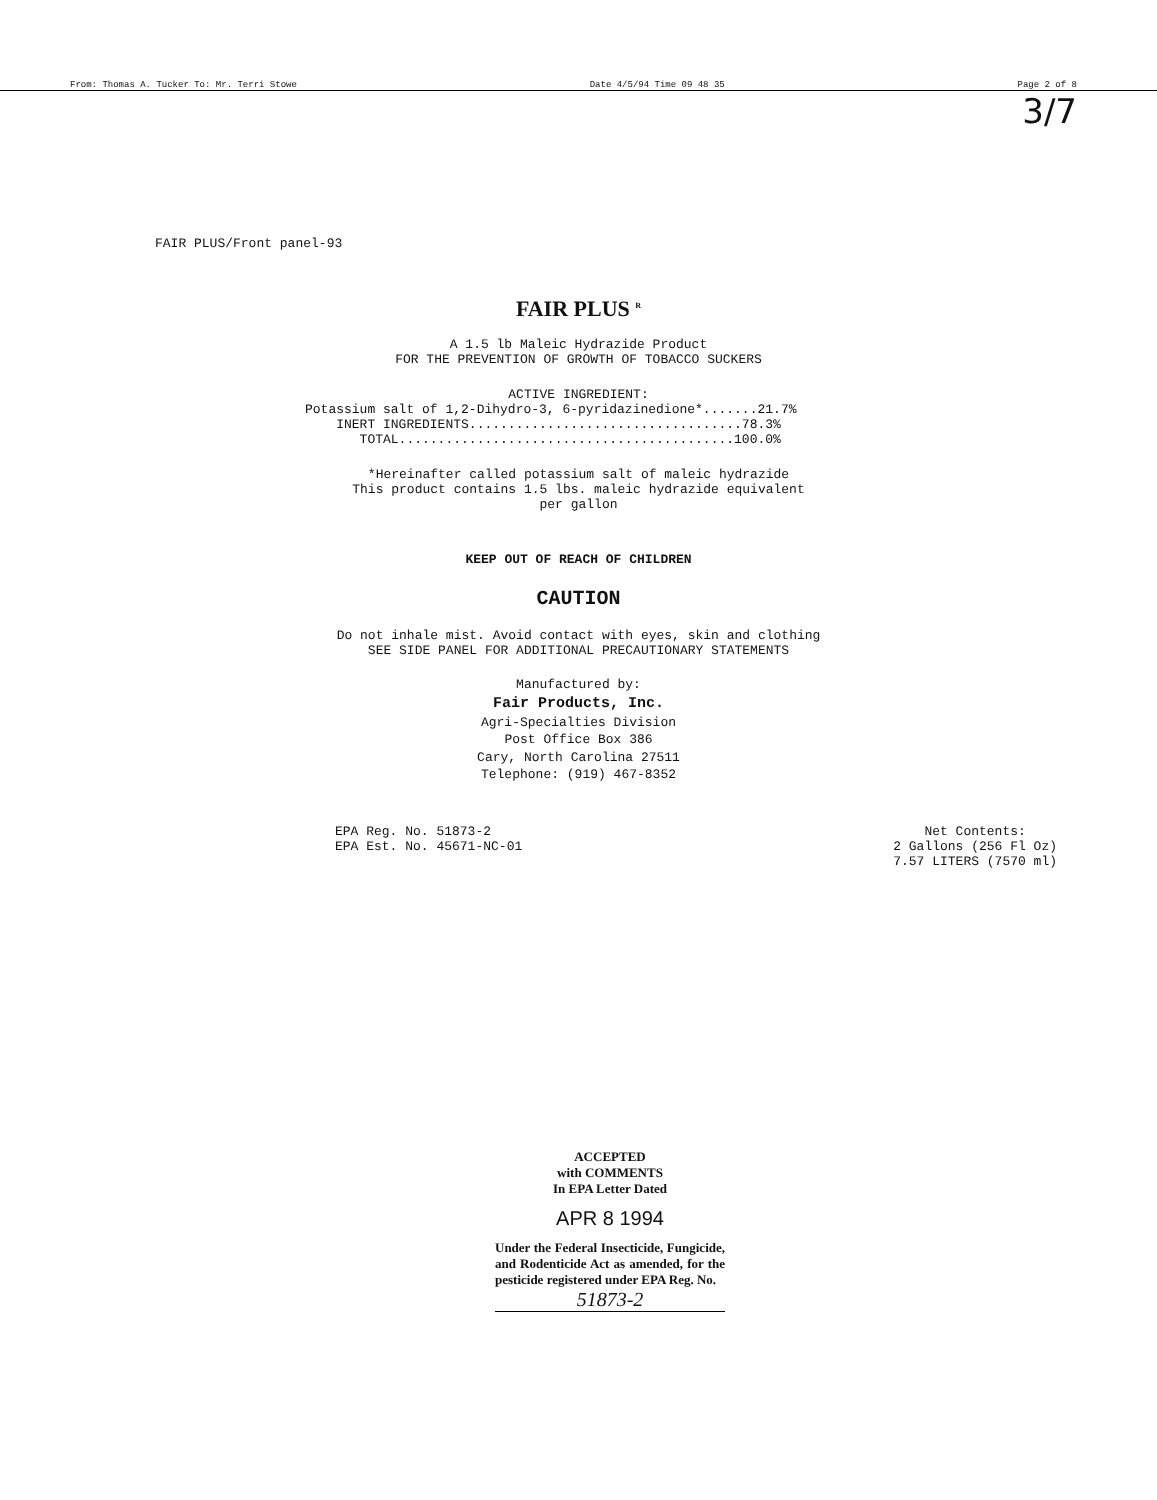From: Thomas A. Tucker To: Mr. Terri Stowe Date 4/5/94 Time 09 48 35 Page 2 of 8
3/7
FAIR PLUS/Front panel-93
FAIR PLUS <sup>R</sup>
A 1.5 lb Maleic Hydrazide Product
FOR THE PREVENTION OF GROWTH OF TOBACCO SUCKERS
ACTIVE INGREDIENT:
Potassium salt of 1,2-Dihydro-3, 6-pyridazinedione*.......21.7%
    INERT INGREDIENTS...................................78.3%
       TOTAL...........................................100.0%
*Hereinafter called potassium salt of maleic hydrazide
This product contains 1.5 lbs. maleic hydrazide equivalent
per gallon
KEEP OUT OF REACH OF CHILDREN
CAUTION
Do not inhale mist. Avoid contact with eyes, skin and clothing
SEE SIDE PANEL FOR ADDITIONAL PRECAUTIONARY STATEMENTS
Manufactured by:
Fair Products, Inc.
Agri-Specialties Division
Post Office Box 386
Cary, North Carolina 27511
Telephone: (919) 467-8352
EPA Reg. No. 51873-2
EPA Est. No. 45671-NC-01
Net Contents:
2 Gallons (256 Fl Oz)
7.57 LITERS (7570 ml)
ACCEPTED
with COMMENTS
In EPA Letter Dated
APR 8 1994
Under the Federal Insecticide, Fungicide, and Rodenticide Act as amended, for the pesticide registered under EPA Reg. No.
51873-2